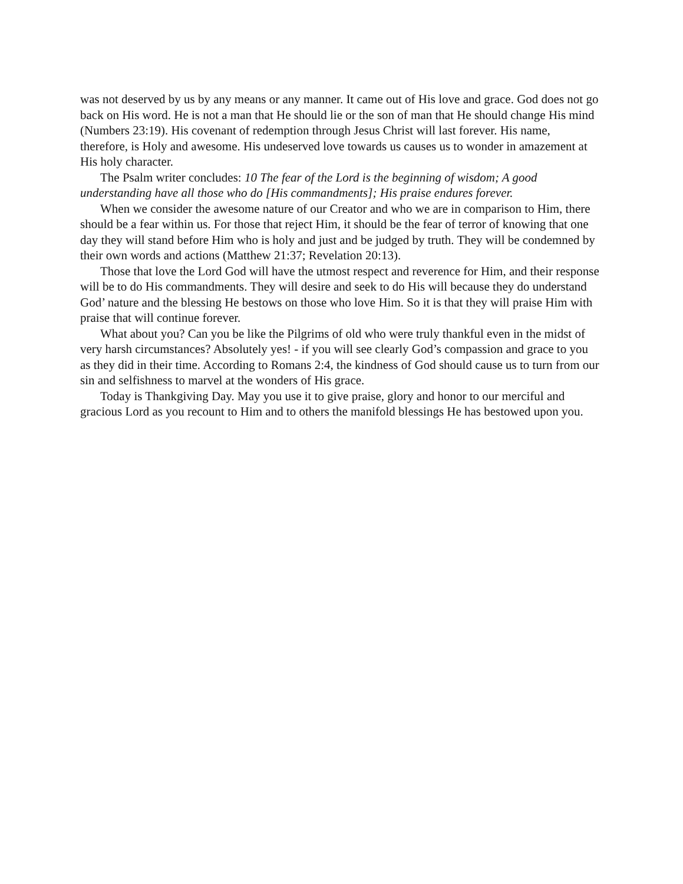was not deserved by us by any means or any manner. It came out of His love and grace. God does not go back on His word. He is not a man that He should lie or the son of man that He should change His mind (Numbers 23:19). His covenant of redemption through Jesus Christ will last forever. His name, therefore, is Holy and awesome. His undeserved love towards us causes us to wonder in amazement at His holy character.
The Psalm writer concludes: 10 The fear of the Lord is the beginning of wisdom; A good understanding have all those who do [His commandments]; His praise endures forever.
When we consider the awesome nature of our Creator and who we are in comparison to Him, there should be a fear within us. For those that reject Him, it should be the fear of terror of knowing that one day they will stand before Him who is holy and just and be judged by truth. They will be condemned by their own words and actions (Matthew 21:37; Revelation 20:13).
Those that love the Lord God will have the utmost respect and reverence for Him, and their response will be to do His commandments. They will desire and seek to do His will because they do understand God’ nature and the blessing He bestows on those who love Him. So it is that they will praise Him with praise that will continue forever.
What about you? Can you be like the Pilgrims of old who were truly thankful even in the midst of very harsh circumstances? Absolutely yes! - if you will see clearly God’s compassion and grace to you as they did in their time. According to Romans 2:4, the kindness of God should cause us to turn from our sin and selfishness to marvel at the wonders of His grace.
Today is Thankgiving Day. May you use it to give praise, glory and honor to our merciful and gracious Lord as you recount to Him and to others the manifold blessings He has bestowed upon you.